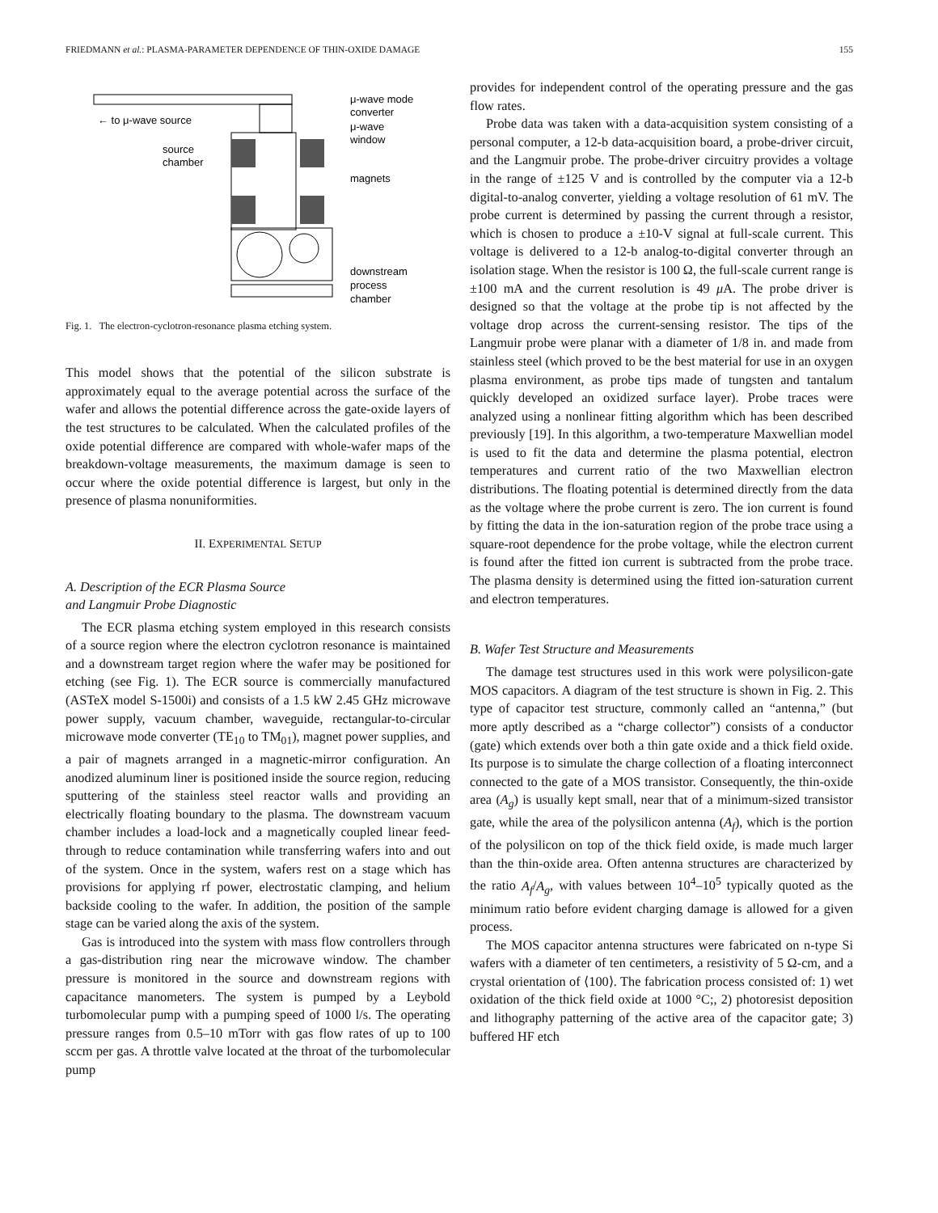FRIEDMANN et al.: PLASMA-PARAMETER DEPENDENCE OF THIN-OXIDE DAMAGE 155
← to μ-wave source
μ-wave mode
converter
μ-wave
window
source
chamber
magnets
downstream
process
chamber
Fig. 1. The electron-cyclotron-resonance plasma etching system.
This model shows that the potential of the silicon substrate is approximately equal to the average potential across the surface of the wafer and allows the potential difference across the gate-oxide layers of the test structures to be calculated. When the calculated profiles of the oxide potential difference are compared with whole-wafer maps of the breakdown-voltage measurements, the maximum damage is seen to occur where the oxide potential difference is largest, but only in the presence of plasma nonuniformities.
II. EXPERIMENTAL SETUP
A. Description of the ECR Plasma Source
and Langmuir Probe Diagnostic
The ECR plasma etching system employed in this research consists of a source region where the electron cyclotron resonance is maintained and a downstream target region where the wafer may be positioned for etching (see Fig. 1). The ECR source is commercially manufactured (ASTeX model S-1500i) and consists of a 1.5 kW 2.45 GHz microwave power supply, vacuum chamber, waveguide, rectangular-to-circular microwave mode converter (TE<sub>10</sub> to TM<sub>01</sub>), magnet power supplies, and a pair of magnets arranged in a magnetic-mirror configuration. An anodized aluminum liner is positioned inside the source region, reducing sputtering of the stainless steel reactor walls and providing an electrically floating boundary to the plasma. The downstream vacuum chamber includes a load-lock and a magnetically coupled linear feed-through to reduce contamination while transferring wafers into and out of the system. Once in the system, wafers rest on a stage which has provisions for applying rf power, electrostatic clamping, and helium backside cooling to the wafer. In addition, the position of the sample stage can be varied along the axis of the system.
Gas is introduced into the system with mass flow controllers through a gas-distribution ring near the microwave window. The chamber pressure is monitored in the source and downstream regions with capacitance manometers. The system is pumped by a Leybold turbomolecular pump with a pumping speed of 1000 l/s. The operating pressure ranges from 0.5–10 mTorr with gas flow rates of up to 100 sccm per gas. A throttle valve located at the throat of the turbomolecular pump
provides for independent control of the operating pressure and the gas flow rates.
Probe data was taken with a data-acquisition system consisting of a personal computer, a 12-b data-acquisition board, a probe-driver circuit, and the Langmuir probe. The probe-driver circuitry provides a voltage in the range of ±125 V and is controlled by the computer via a 12-b digital-to-analog converter, yielding a voltage resolution of 61 mV. The probe current is determined by passing the current through a resistor, which is chosen to produce a ±10-V signal at full-scale current. This voltage is delivered to a 12-b analog-to-digital converter through an isolation stage. When the resistor is 100 Ω, the full-scale current range is ±100 mA and the current resolution is 49 μ A. The probe driver is designed so that the voltage at the probe tip is not affected by the voltage drop across the current-sensing resistor. The tips of the Langmuir probe were planar with a diameter of 1/8 in. and made from stainless steel (which proved to be the best material for use in an oxygen plasma environment, as probe tips made of tungsten and tantalum quickly developed an oxidized surface layer). Probe traces were analyzed using a nonlinear fitting algorithm which has been described previously [19]. In this algorithm, a two-temperature Maxwellian model is used to fit the data and determine the plasma potential, electron temperatures and current ratio of the two Maxwellian electron distributions. The floating potential is determined directly from the data as the voltage where the probe current is zero. The ion current is found by fitting the data in the ion-saturation region of the probe trace using a square-root dependence for the probe voltage, while the electron current is found after the fitted ion current is subtracted from the probe trace. The plasma density is determined using the fitted ion-saturation current and electron temperatures.
B. Wafer Test Structure and Measurements
The damage test structures used in this work were polysilicon-gate MOS capacitors. A diagram of the test structure is shown in Fig. 2. This type of capacitor test structure, commonly called an “antenna,” (but more aptly described as a “charge collector”) consists of a conductor (gate) which extends over both a thin gate oxide and a thick field oxide. Its purpose is to simulate the charge collection of a floating interconnect connected to the gate of a MOS transistor. Consequently, the thin-oxide area (A<sub>g</sub>) is usually kept small, near that of a minimum-sized transistor gate, while the area of the polysilicon antenna (A<sub>f</sub>), which is the portion of the polysilicon on top of the thick field oxide, is made much larger than the thin-oxide area. Often antenna structures are characterized by the ratio A<sub>f</sub>/A<sub>g</sub>, with values between 10<sup>4</sup>–10<sup>5</sup> typically quoted as the minimum ratio before evident charging damage is allowed for a given process.
The MOS capacitor antenna structures were fabricated on n-type Si wafers with a diameter of ten centimeters, a resistivity of 5 Ω-cm, and a crystal orientation of ⟨100⟩. The fabrication process consisted of: 1) wet oxidation of the thick field oxide at 1000 °C;, 2) photoresist deposition and lithography patterning of the active area of the capacitor gate; 3) buffered HF etch